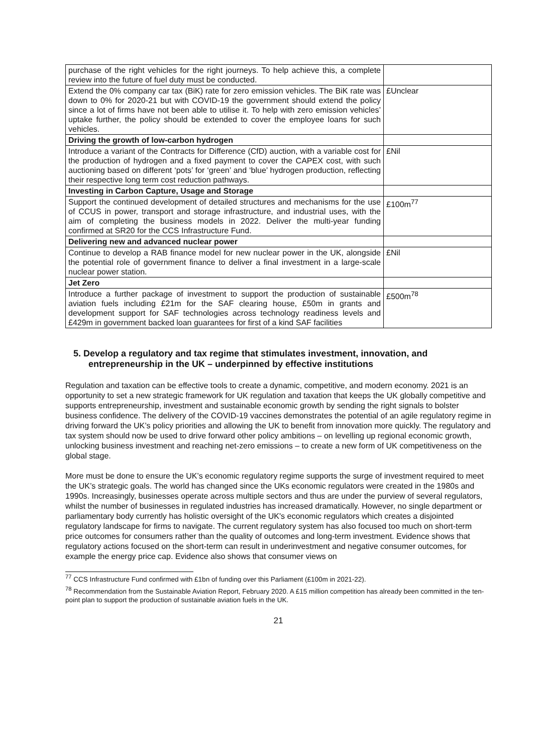| purchase of the right vehicles for the right journeys. To help achieve this, a complete review into the future of fuel duty must be conducted. | |
| Extend the 0% company car tax (BiK) rate for zero emission vehicles. The BiK rate was down to 0% for 2020-21 but with COVID-19 the government should extend the policy since a lot of firms have not been able to utilise it. To help with zero emission vehicles’ uptake further, the policy should be extended to cover the employee loans for such vehicles. | £Unclear |
| Driving the growth of low-carbon hydrogen | |
| Introduce a variant of the Contracts for Difference (CfD) auction, with a variable cost for the production of hydrogen and a fixed payment to cover the CAPEX cost, with such auctioning based on different ‘pots’ for ‘green’ and ‘blue’ hydrogen production, reflecting their respective long term cost reduction pathways. | £Nil |
| Investing in Carbon Capture, Usage and Storage | |
| Support the continued development of detailed structures and mechanisms for the use of CCUS in power, transport and storage infrastructure, and industrial uses, with the aim of completing the business models in 2022. Deliver the multi-year funding confirmed at SR20 for the CCS Infrastructure Fund. | £100m<sup>77</sup> |
| Delivering new and advanced nuclear power | |
| Continue to develop a RAB finance model for new nuclear power in the UK, alongside the potential role of government finance to deliver a final investment in a large-scale nuclear power station. | £Nil |
| Jet Zero | |
| Introduce a further package of investment to support the production of sustainable aviation fuels including £21m for the SAF clearing house, £50m in grants and development support for SAF technologies across technology readiness levels and £429m in government backed loan guarantees for first of a kind SAF facilities | £500m<sup>78</sup> |
5. Develop a regulatory and tax regime that stimulates investment, innovation, and entrepreneurship in the UK – underpinned by effective institutions
Regulation and taxation can be effective tools to create a dynamic, competitive, and modern economy. 2021 is an opportunity to set a new strategic framework for UK regulation and taxation that keeps the UK globally competitive and supports entrepreneurship, investment and sustainable economic growth by sending the right signals to bolster business confidence. The delivery of the COVID-19 vaccines demonstrates the potential of an agile regulatory regime in driving forward the UK’s policy priorities and allowing the UK to benefit from innovation more quickly. The regulatory and tax system should now be used to drive forward other policy ambitions – on levelling up regional economic growth, unlocking business investment and reaching net-zero emissions – to create a new form of UK competitiveness on the global stage.
More must be done to ensure the UK’s economic regulatory regime supports the surge of investment required to meet the UK’s strategic goals. The world has changed since the UKs economic regulators were created in the 1980s and 1990s. Increasingly, businesses operate across multiple sectors and thus are under the purview of several regulators, whilst the number of businesses in regulated industries has increased dramatically. However, no single department or parliamentary body currently has holistic oversight of the UK's economic regulators which creates a disjointed regulatory landscape for firms to navigate. The current regulatory system has also focused too much on short-term price outcomes for consumers rather than the quality of outcomes and long-term investment. Evidence shows that regulatory actions focused on the short-term can result in underinvestment and negative consumer outcomes, for example the energy price cap. Evidence also shows that consumer views on
<sup>77</sup> CCS Infrastructure Fund confirmed with £1bn of funding over this Parliament (£100m in 2021-22).
<sup>78</sup> Recommendation from the Sustainable Aviation Report, February 2020. A £15 million competition has already been committed in the ten-point plan to support the production of sustainable aviation fuels in the UK.
21